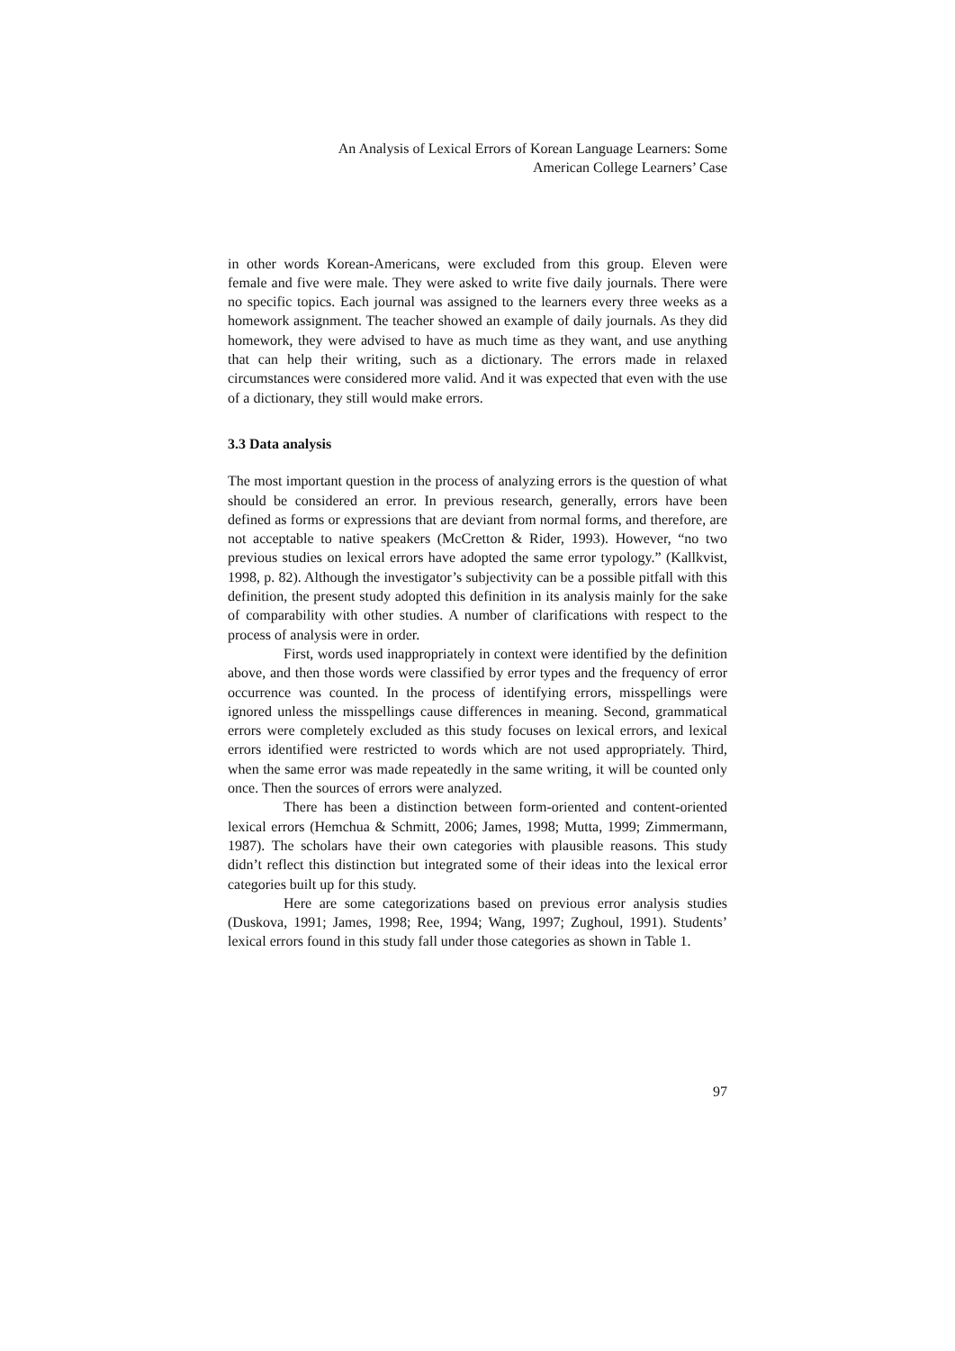An Analysis of Lexical Errors of Korean Language Learners: Some
American College Learners’ Case
in other words Korean-Americans, were excluded from this group. Eleven were female and five were male. They were asked to write five daily journals. There were no specific topics. Each journal was assigned to the learners every three weeks as a homework assignment. The teacher showed an example of daily journals. As they did homework, they were advised to have as much time as they want, and use anything that can help their writing, such as a dictionary. The errors made in relaxed circumstances were considered more valid. And it was expected that even with the use of a dictionary, they still would make errors.
3.3 Data analysis
The most important question in the process of analyzing errors is the question of what should be considered an error. In previous research, generally, errors have been defined as forms or expressions that are deviant from normal forms, and therefore, are not acceptable to native speakers (McCretton & Rider, 1993). However, “no two previous studies on lexical errors have adopted the same error typology.” (Kallkvist, 1998, p. 82). Although the investigator’s subjectivity can be a possible pitfall with this definition, the present study adopted this definition in its analysis mainly for the sake of comparability with other studies. A number of clarifications with respect to the process of analysis were in order.
First, words used inappropriately in context were identified by the definition above, and then those words were classified by error types and the frequency of error occurrence was counted. In the process of identifying errors, misspellings were ignored unless the misspellings cause differences in meaning. Second, grammatical errors were completely excluded as this study focuses on lexical errors, and lexical errors identified were restricted to words which are not used appropriately. Third, when the same error was made repeatedly in the same writing, it will be counted only once. Then the sources of errors were analyzed.
There has been a distinction between form-oriented and content-oriented lexical errors (Hemchua & Schmitt, 2006; James, 1998; Mutta, 1999; Zimmermann, 1987). The scholars have their own categories with plausible reasons. This study didn’t reflect this distinction but integrated some of their ideas into the lexical error categories built up for this study.
Here are some categorizations based on previous error analysis studies (Duskova, 1991; James, 1998; Ree, 1994; Wang, 1997; Zughoul, 1991). Students’ lexical errors found in this study fall under those categories as shown in Table 1.
97